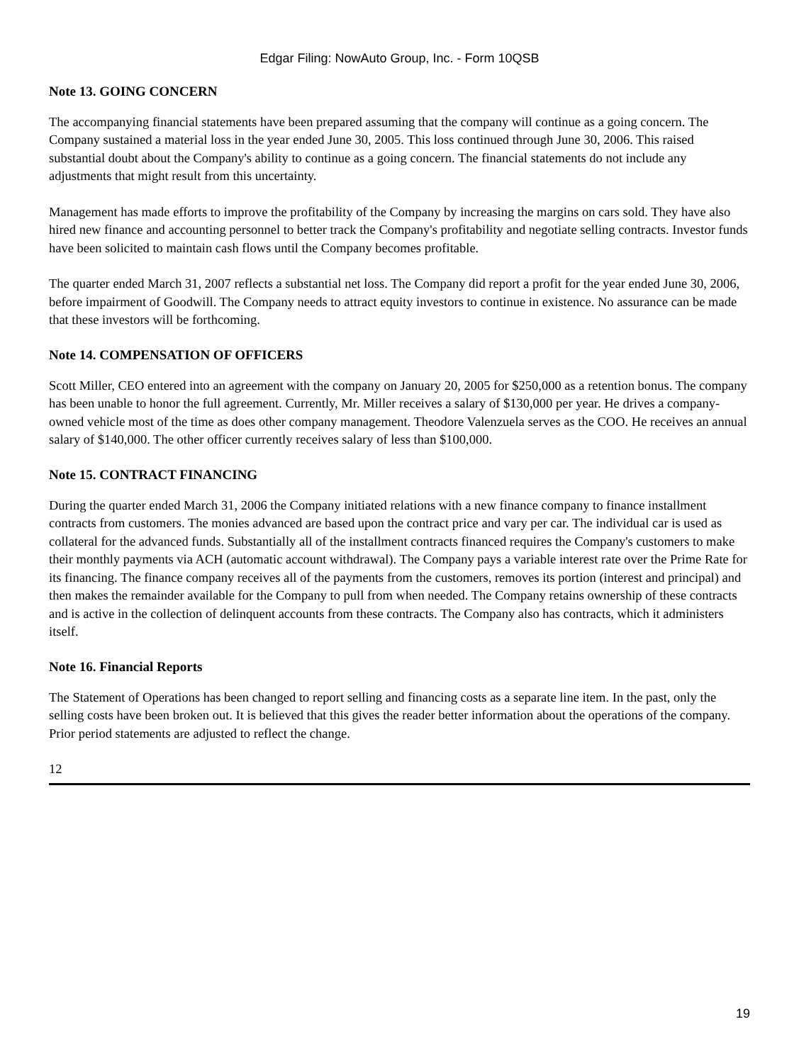Edgar Filing: NowAuto Group, Inc. - Form 10QSB
Note 13. GOING CONCERN
The accompanying financial statements have been prepared assuming that the company will continue as a going concern. The Company sustained a material loss in the year ended June 30, 2005. This loss continued through June 30, 2006. This raised substantial doubt about the Company's ability to continue as a going concern. The financial statements do not include any adjustments that might result from this uncertainty.
Management has made efforts to improve the profitability of the Company by increasing the margins on cars sold. They have also hired new finance and accounting personnel to better track the Company's profitability and negotiate selling contracts. Investor funds have been solicited to maintain cash flows until the Company becomes profitable.
The quarter ended March 31, 2007 reflects a substantial net loss. The Company did report a profit for the year ended June 30, 2006, before impairment of Goodwill. The Company needs to attract equity investors to continue in existence. No assurance can be made that these investors will be forthcoming.
Note 14. COMPENSATION OF OFFICERS
Scott Miller, CEO entered into an agreement with the company on January 20, 2005 for $250,000 as a retention bonus. The company has been unable to honor the full agreement. Currently, Mr. Miller receives a salary of $130,000 per year. He drives a company-owned vehicle most of the time as does other company management. Theodore Valenzuela serves as the COO. He receives an annual salary of $140,000. The other officer currently receives salary of less than $100,000.
Note 15. CONTRACT FINANCING
During the quarter ended March 31, 2006 the Company initiated relations with a new finance company to finance installment contracts from customers. The monies advanced are based upon the contract price and vary per car. The individual car is used as collateral for the advanced funds. Substantially all of the installment contracts financed requires the Company's customers to make their monthly payments via ACH (automatic account withdrawal). The Company pays a variable interest rate over the Prime Rate for its financing. The finance company receives all of the payments from the customers, removes its portion (interest and principal) and then makes the remainder available for the Company to pull from when needed. The Company retains ownership of these contracts and is active in the collection of delinquent accounts from these contracts. The Company also has contracts, which it administers itself.
Note 16. Financial Reports
The Statement of Operations has been changed to report selling and financing costs as a separate line item. In the past, only the selling costs have been broken out. It is believed that this gives the reader better information about the operations of the company. Prior period statements are adjusted to reflect the change.
12
19